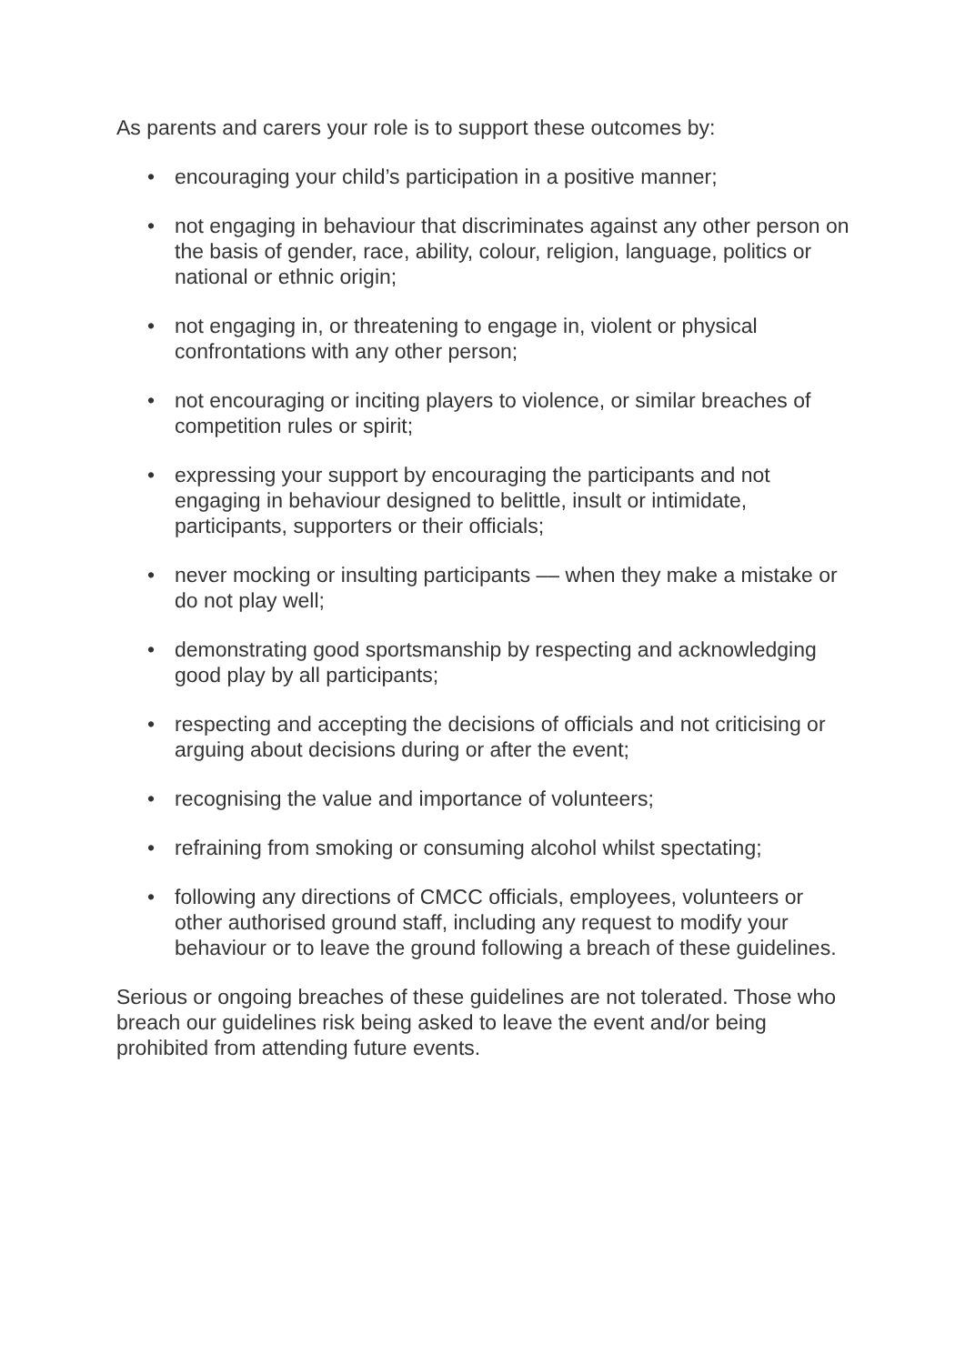As parents and carers your role is to support these outcomes by:
• encouraging your child’s participation in a positive manner;
• not engaging in behaviour that discriminates against any other person on the basis of gender, race, ability, colour, religion, language, politics or national or ethnic origin;
• not engaging in, or threatening to engage in, violent or physical confrontations with any other person;
• not encouraging or inciting players to violence, or similar breaches of competition rules or spirit;
• expressing your support by encouraging the participants and not engaging in behaviour designed to belittle, insult or intimidate, participants, supporters or their officials;
• never mocking or insulting participants –– when they make a mistake or do not play well;
• demonstrating good sportsmanship by respecting and acknowledging good play by all participants;
• respecting and accepting the decisions of officials and not criticising or arguing about decisions during or after the event;
• recognising the value and importance of volunteers;
• refraining from smoking or consuming alcohol whilst spectating;
• following any directions of CMCC officials, employees, volunteers or other authorised ground staff, including any request to modify your behaviour or to leave the ground following a breach of these guidelines.
Serious or ongoing breaches of these guidelines are not tolerated. Those who breach our guidelines risk being asked to leave the event and/or being prohibited from attending future events.